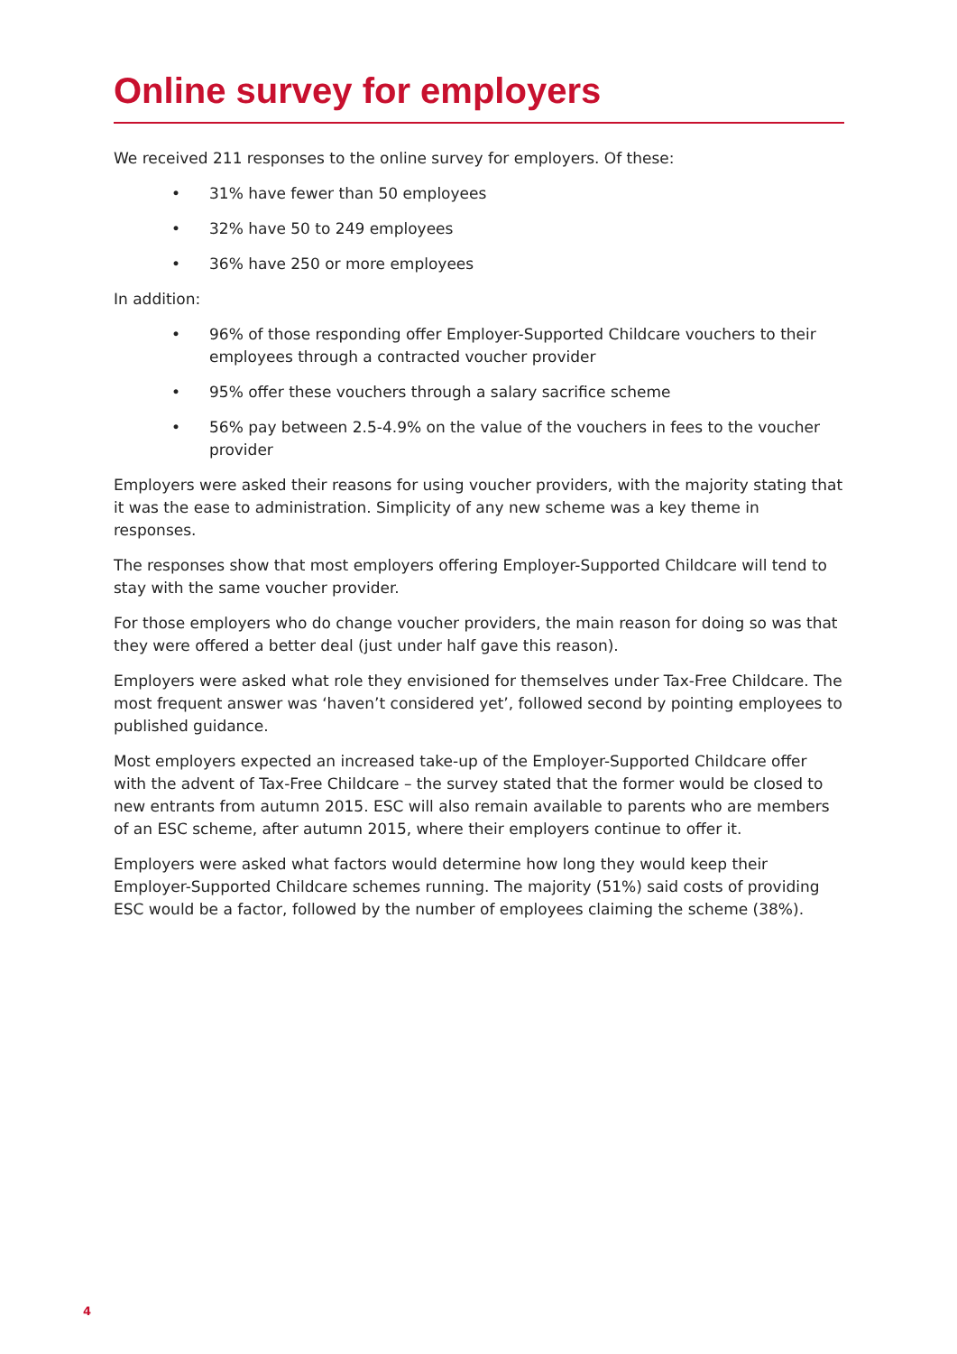Online survey for employers
We received 211 responses to the online survey for employers. Of these:
• 31% have fewer than 50 employees
• 32% have 50 to 249 employees
• 36% have 250 or more employees
In addition:
• 96% of those responding offer Employer-Supported Childcare vouchers to their employees through a contracted voucher provider
• 95% offer these vouchers through a salary sacrifice scheme
• 56% pay between 2.5-4.9% on the value of the vouchers in fees to the voucher provider
Employers were asked their reasons for using voucher providers, with the majority stating that it was the ease to administration. Simplicity of any new scheme was a key theme in responses.
The responses show that most employers offering Employer-Supported Childcare will tend to stay with the same voucher provider.
For those employers who do change voucher providers, the main reason for doing so was that they were offered a better deal (just under half gave this reason).
Employers were asked what role they envisioned for themselves under Tax-Free Childcare. The most frequent answer was ‘haven’t considered yet’, followed second by pointing employees to published guidance.
Most employers expected an increased take-up of the Employer-Supported Childcare offer with the advent of Tax-Free Childcare – the survey stated that the former would be closed to new entrants from autumn 2015. ESC will also remain available to parents who are members of an ESC scheme, after autumn 2015, where their employers continue to offer it.
Employers were asked what factors would determine how long they would keep their Employer-Supported Childcare schemes running. The majority (51%) said costs of providing ESC would be a factor, followed by the number of employees claiming the scheme (38%).
4